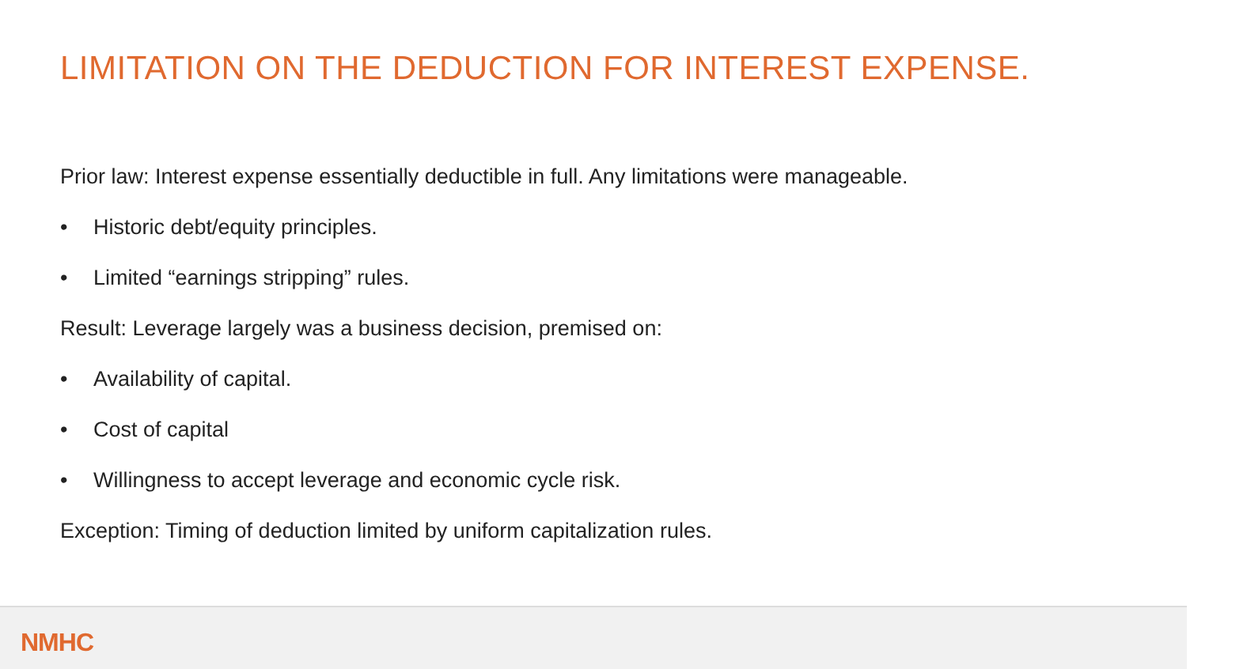LIMITATION ON THE DEDUCTION FOR INTEREST EXPENSE.
Prior law: Interest expense essentially deductible in full. Any limitations were manageable.
• Historic debt/equity principles.
• Limited “earnings stripping” rules.
Result: Leverage largely was a business decision, premised on:
• Availability of capital.
• Cost of capital
• Willingness to accept leverage and economic cycle risk.
Exception: Timing of deduction limited by uniform capitalization rules.
NMHC